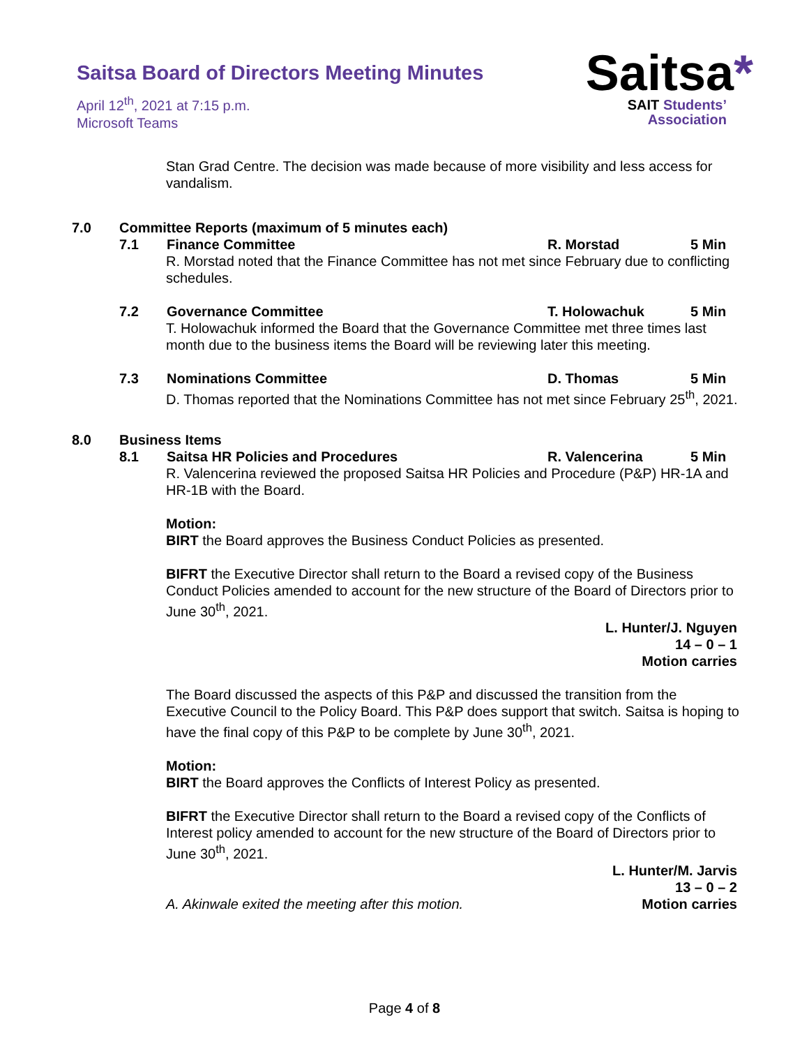Saitsa Board of Directors Meeting Minutes
April 12<sup>th</sup>, 2021 at 7:15 p.m.
Microsoft Teams
Saitsa*
SAIT Students’
Association
Stan Grad Centre. The decision was made because of more visibility and less access for vandalism.
7.0 Committee Reports (maximum of 5 minutes each)
7.1 Finance Committee R. Morstad 5 Min
R. Morstad noted that the Finance Committee has not met since February due to conflicting schedules.
7.2 Governance Committee T. Holowachuk 5 Min
T. Holowachuk informed the Board that the Governance Committee met three times last month due to the business items the Board will be reviewing later this meeting.
7.3 Nominations Committee D. Thomas 5 Min
D. Thomas reported that the Nominations Committee has not met since February 25<sup>th</sup>, 2021.
8.0 Business Items
8.1 Saitsa HR Policies and Procedures R. Valencerina 5 Min
R. Valencerina reviewed the proposed Saitsa HR Policies and Procedure (P&P) HR-1A and HR-1B with the Board.
Motion:
BIRT the Board approves the Business Conduct Policies as presented.
BIFRT the Executive Director shall return to the Board a revised copy of the Business Conduct Policies amended to account for the new structure of the Board of Directors prior to June 30<sup>th</sup>, 2021.
L. Hunter/J. Nguyen
14 – 0 – 1
Motion carries
The Board discussed the aspects of this P&P and discussed the transition from the Executive Council to the Policy Board. This P&P does support that switch. Saitsa is hoping to have the final copy of this P&P to be complete by June 30<sup>th</sup>, 2021.
Motion:
BIRT the Board approves the Conflicts of Interest Policy as presented.
BIFRT the Executive Director shall return to the Board a revised copy of the Conflicts of Interest policy amended to account for the new structure of the Board of Directors prior to June 30<sup>th</sup>, 2021.
L. Hunter/M. Jarvis
13 – 0 – 2
Motion carries
A. Akinwale exited the meeting after this motion.
Page 4 of 8